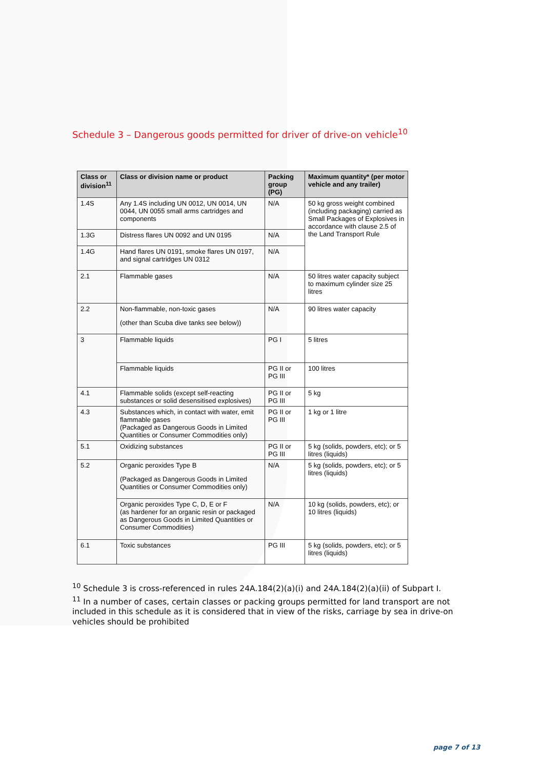Schedule 3 – Dangerous goods permitted for driver of drive-on vehicle<sup>10</sup>
| Class or division<sup>11</sup> | Class or division name or product | Packing group (PG) | Maximum quantity* (per motor vehicle and any trailer) |
| --- | --- | --- | --- |
| 1.4S | Any 1.4S including UN 0012, UN 0014, UN 0044, UN 0055 small arms cartridges and components | N/A | 50 kg gross weight combined (including packaging) carried as Small Packages of Explosives in accordance with clause 2.5 of the Land Transport Rule |
| 1.3G | Distress flares UN 0092 and UN 0195 | N/A | |
| 1.4G | Hand flares UN 0191, smoke flares UN 0197, and signal cartridges UN 0312 | N/A | |
| 2.1 | Flammable gases | N/A | 50 litres water capacity subject to maximum cylinder size 25 litres |
| 2.2 | Non-flammable, non-toxic gases (other than Scuba dive tanks see below)) | N/A | 90 litres water capacity |
| 3 | Flammable liquids | PG I | 5 litres |
| | Flammable liquids | PG II or PG III | 100 litres |
| 4.1 | Flammable solids (except self-reacting substances or solid desensitised explosives) | PG II or PG III | 5 kg |
| 4.3 | Substances which, in contact with water, emit flammable gases (Packaged as Dangerous Goods in Limited Quantities or Consumer Commodities only) | PG II or PG III | 1 kg or 1 litre |
| 5.1 | Oxidizing substances | PG II or PG III | 5 kg (solids, powders, etc); or 5 litres (liquids) |
| 5.2 | Organic peroxides Type B (Packaged as Dangerous Goods in Limited Quantities or Consumer Commodities only) | N/A | 5 kg (solids, powders, etc); or 5 litres (liquids) |
| | Organic peroxides Type C, D, E or F (as hardener for an organic resin or packaged as Dangerous Goods in Limited Quantities or Consumer Commodities) | N/A | 10 kg (solids, powders, etc); or 10 litres (liquids) |
| 6.1 | Toxic substances | PG III | 5 kg (solids, powders, etc); or 5 litres (liquids) |
<sup>10</sup> Schedule 3 is cross-referenced in rules 24A.184(2)(a)(i) and 24A.184(2)(a)(ii) of Subpart I.
<sup>11</sup> In a number of cases, certain classes or packing groups permitted for land transport are not included in this schedule as it is considered that in view of the risks, carriage by sea in drive-on vehicles should be prohibited
page 7 of 13